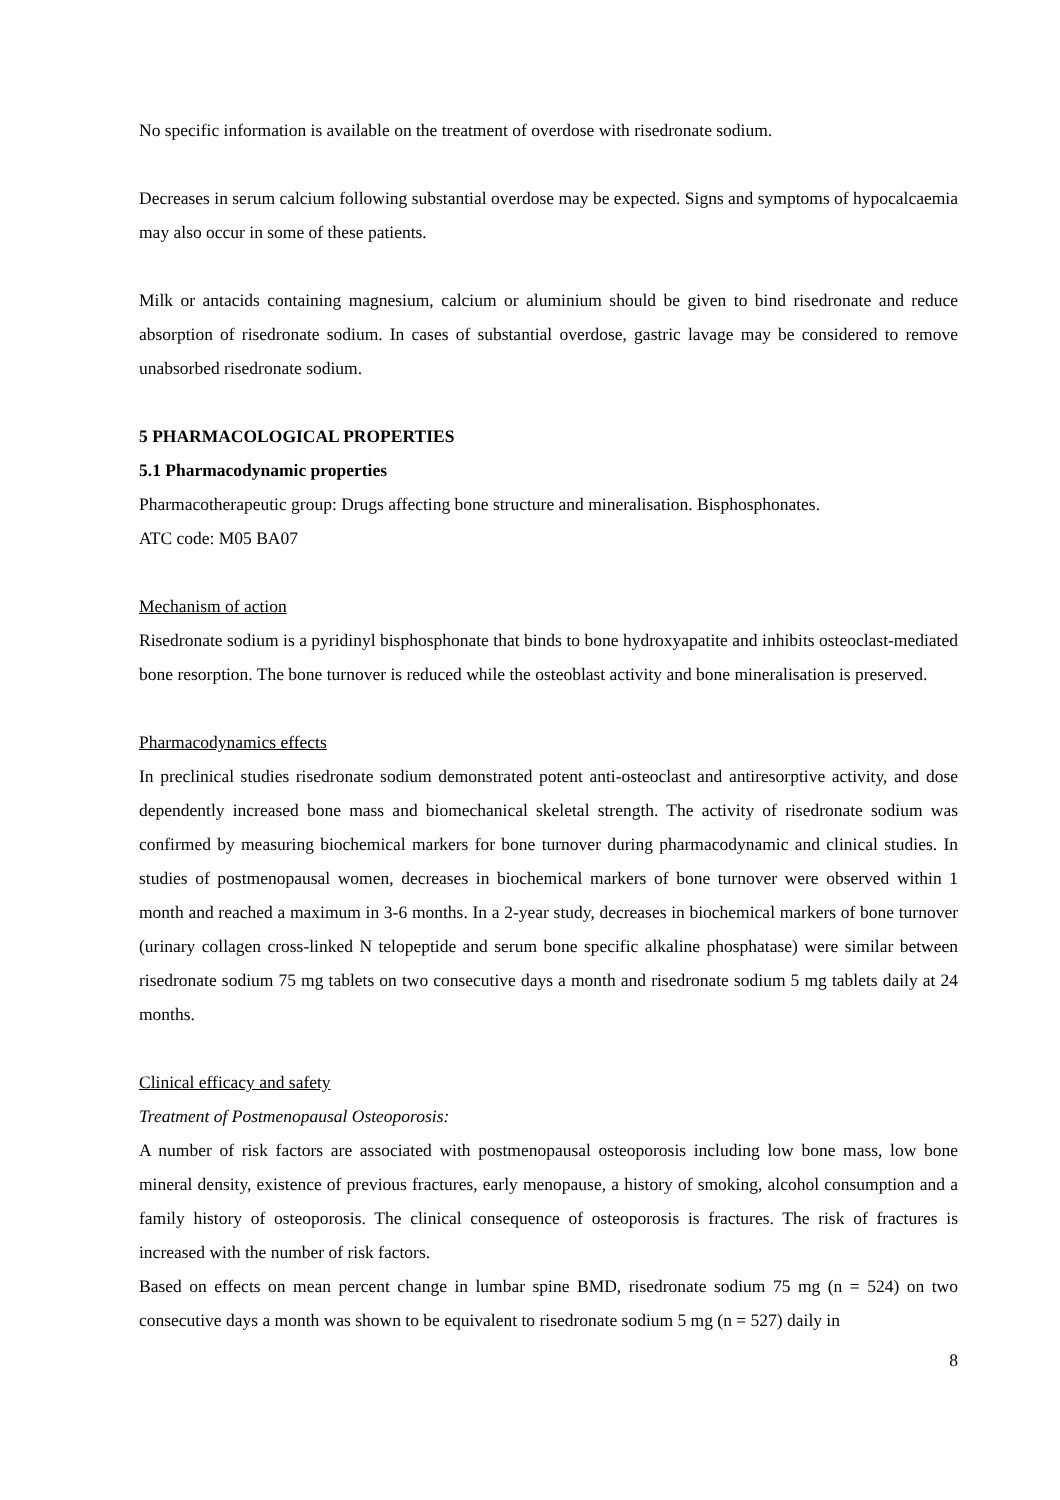No specific information is available on the treatment of overdose with risedronate sodium.
Decreases in serum calcium following substantial overdose may be expected. Signs and symptoms of hypocalcaemia may also occur in some of these patients.
Milk or antacids containing magnesium, calcium or aluminium should be given to bind risedronate and reduce absorption of risedronate sodium. In cases of substantial overdose, gastric lavage may be considered to remove unabsorbed risedronate sodium.
5 PHARMACOLOGICAL PROPERTIES
5.1 Pharmacodynamic properties
Pharmacotherapeutic group: Drugs affecting bone structure and mineralisation. Bisphosphonates.
ATC code: M05 BA07
Mechanism of action
Risedronate sodium is a pyridinyl bisphosphonate that binds to bone hydroxyapatite and inhibits osteoclast-mediated bone resorption. The bone turnover is reduced while the osteoblast activity and bone mineralisation is preserved.
Pharmacodynamics effects
In preclinical studies risedronate sodium demonstrated potent anti-osteoclast and antiresorptive activity, and dose dependently increased bone mass and biomechanical skeletal strength. The activity of risedronate sodium was confirmed by measuring biochemical markers for bone turnover during pharmacodynamic and clinical studies. In studies of postmenopausal women, decreases in biochemical markers of bone turnover were observed within 1 month and reached a maximum in 3-6 months. In a 2-year study, decreases in biochemical markers of bone turnover (urinary collagen cross-linked N telopeptide and serum bone specific alkaline phosphatase) were similar between risedronate sodium 75 mg tablets on two consecutive days a month and risedronate sodium 5 mg tablets daily at 24 months.
Clinical efficacy and safety
Treatment of Postmenopausal Osteoporosis:
A number of risk factors are associated with postmenopausal osteoporosis including low bone mass, low bone mineral density, existence of previous fractures, early menopause, a history of smoking, alcohol consumption and a family history of osteoporosis. The clinical consequence of osteoporosis is fractures. The risk of fractures is increased with the number of risk factors.
Based on effects on mean percent change in lumbar spine BMD, risedronate sodium 75 mg (n = 524) on two consecutive days a month was shown to be equivalent to risedronate sodium 5 mg (n = 527) daily in
8